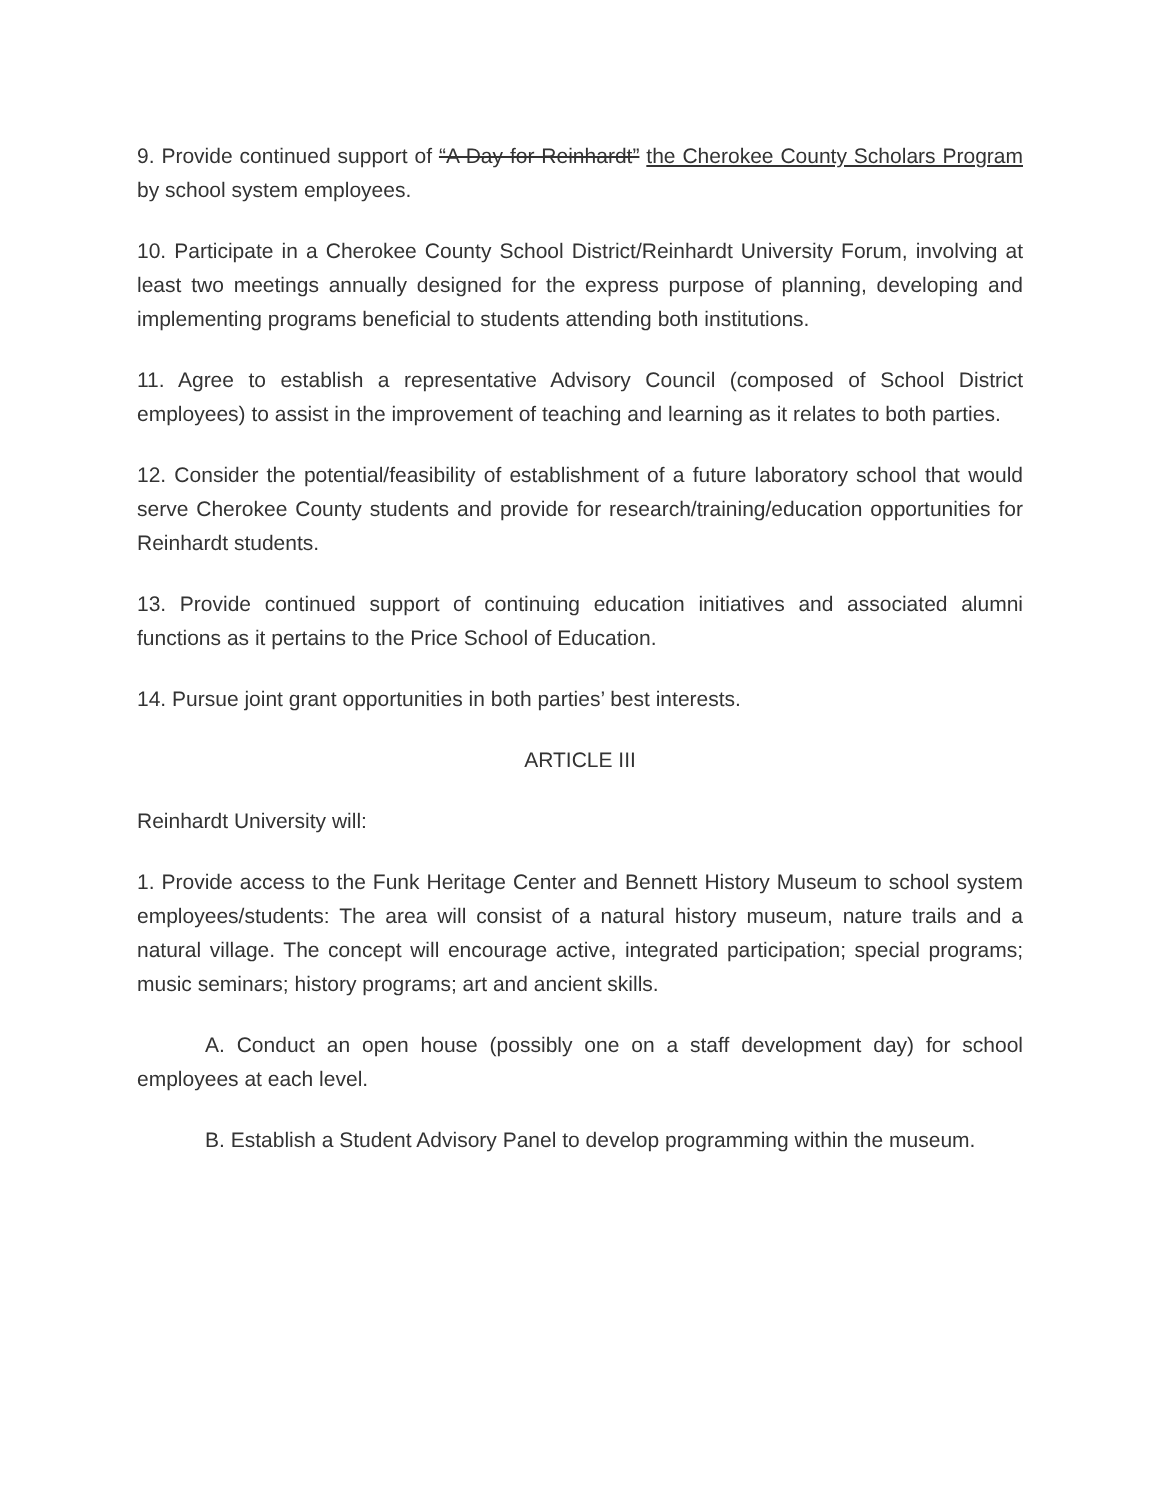9. Provide continued support of “A Day for Reinhardt” the Cherokee County Scholars Program by school system employees.
10. Participate in a Cherokee County School District/Reinhardt University Forum, involving at least two meetings annually designed for the express purpose of planning, developing and implementing programs beneficial to students attending both institutions.
11. Agree to establish a representative Advisory Council (composed of School District employees) to assist in the improvement of teaching and learning as it relates to both parties.
12. Consider the potential/feasibility of establishment of a future laboratory school that would serve Cherokee County students and provide for research/training/education opportunities for Reinhardt students.
13. Provide continued support of continuing education initiatives and associated alumni functions as it pertains to the Price School of Education.
14. Pursue joint grant opportunities in both parties’ best interests.
ARTICLE III
Reinhardt University will:
1. Provide access to the Funk Heritage Center and Bennett History Museum to school system employees/students: The area will consist of a natural history museum, nature trails and a natural village. The concept will encourage active, integrated participation; special programs; music seminars; history programs; art and ancient skills.
A. Conduct an open house (possibly one on a staff development day) for school employees at each level.
B. Establish a Student Advisory Panel to develop programming within the museum.